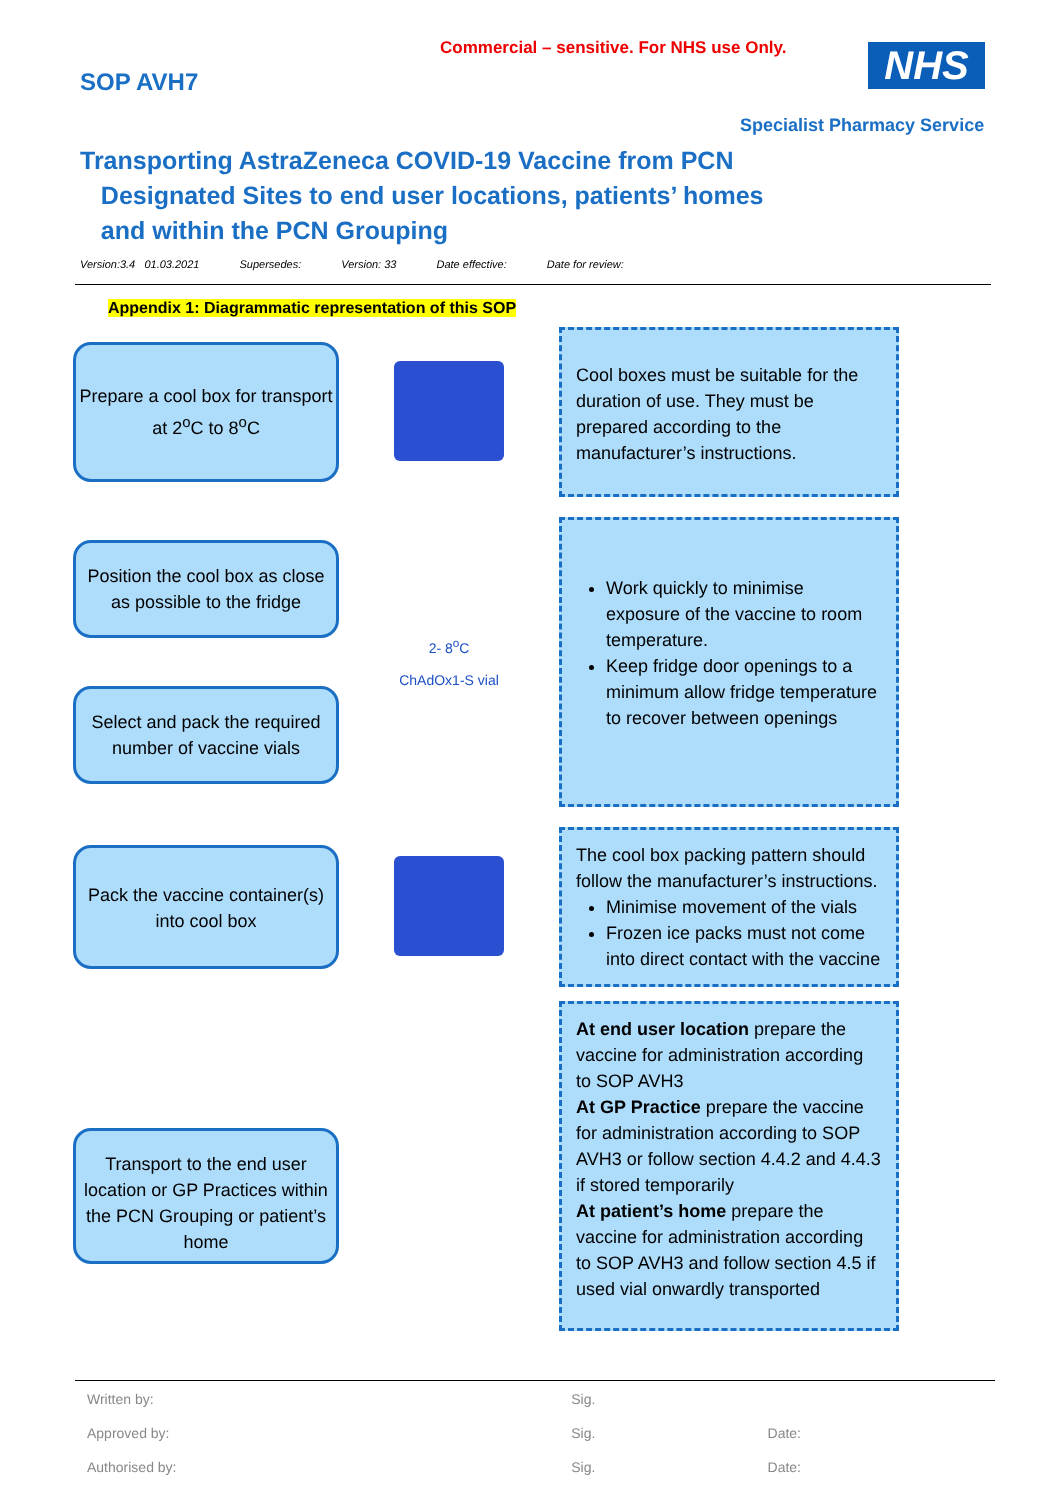Commercial – sensitive. For NHS use Only.
SOP AVH7 NHS
Specialist Pharmacy Service
Transporting AstraZeneca COVID-19 Vaccine from PCN
Designated Sites to end user locations, patients’ homes
and within the PCN Grouping
Version:3.4 01.03.2021 Supersedes: Version: 33 Date effective: Date for review:
Appendix 1: Diagrammatic representation of this SOP
Prepare a cool box for transport at 2<sup>o</sup>C to 8<sup>o</sup>C
Cool boxes must be suitable for the duration of use. They must be prepared according to the manufacturer’s instructions.
Position the cool box as close as possible to the fridge
Select and pack the required number of vaccine vials
2- 8<sup>o</sup>C
ChAdOx1-S vial
Work quickly to minimise exposure of the vaccine to room temperature.
Keep fridge door openings to a minimum allow fridge temperature to recover between openings
Pack the vaccine container(s) into cool box
The cool box packing pattern should follow the manufacturer’s instructions.
Minimise movement of the vials
Frozen ice packs must not come into direct contact with the vaccine
Transport to the end user location or GP Practices within the PCN Grouping or patient’s home
At end user location prepare the vaccine for administration according to SOP AVH3
At GP Practice prepare the vaccine for administration according to SOP AVH3 or follow section 4.4.2 and 4.4.3 if stored temporarily
At patient’s home prepare the vaccine for administration according to SOP AVH3 and follow section 4.5 if used vial onwardly transported
| Written by: | Sig. | |
| Approved by: | Sig. | Date: |
| Authorised by: | Sig. | Date: |